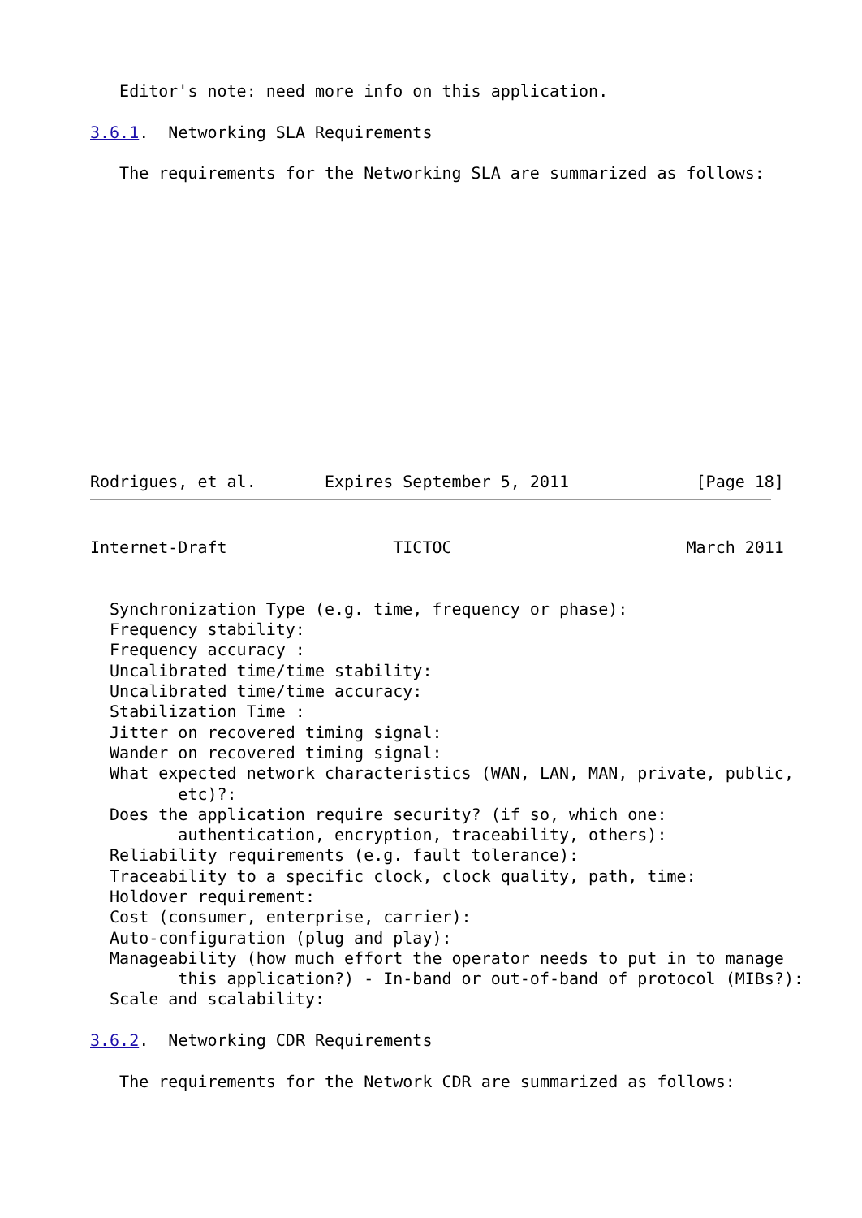Editor's note: need more info on this application.

3.6.1.  Networking SLA Requirements

   The requirements for the Networking SLA are summarized as follows:














Rodrigues, et al.       Expires September 5, 2011             [Page 18]
Internet-Draft                 TICTOC                        March 2011


  Synchronization Type (e.g. time, frequency or phase):
  Frequency stability:
  Frequency accuracy :
  Uncalibrated time/time stability:
  Uncalibrated time/time accuracy:
  Stabilization Time :
  Jitter on recovered timing signal:
  Wander on recovered timing signal:
  What expected network characteristics (WAN, LAN, MAN, private, public,
         etc)?:
  Does the application require security? (if so, which one:
         authentication, encryption, traceability, others):
  Reliability requirements (e.g. fault tolerance):
  Traceability to a specific clock, clock quality, path, time:
  Holdover requirement:
  Cost (consumer, enterprise, carrier):
  Auto-configuration (plug and play):
  Manageability (how much effort the operator needs to put in to manage
         this application?) - In-band or out-of-band of protocol (MIBs?):
  Scale and scalability:

3.6.2.  Networking CDR Requirements

   The requirements for the Network CDR are summarized as follows: